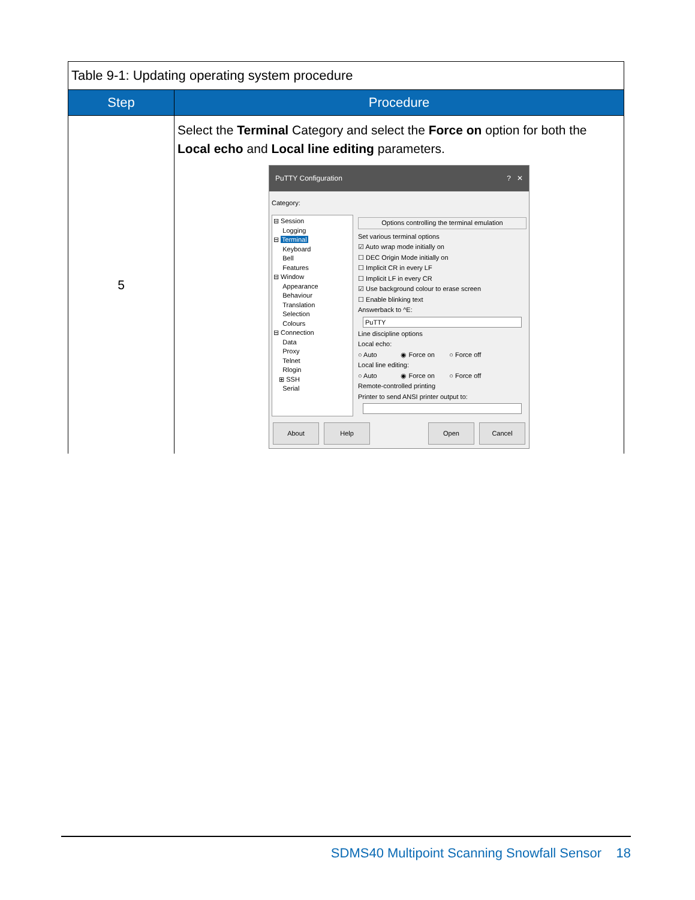| Table 9-1: Updating operating system procedure | |
| Step | Procedure |
| 5 | Select the Terminal Category and select the Force on option for both the Local echo and Local line editing parameters. PuTTY Configuration ? ✕ Category: ⊟ Session Logging ⊟ Terminal Keyboard Bell Features ⊟ Window Appearance Behaviour Translation Selection Colours ⊟ Connection Data Proxy Telnet Rlogin ⊞ SSH Serial Options controlling the terminal emulation Set various terminal options ☑ Auto wrap mode initially on ☐ DEC Origin Mode initially on ☐ Implicit CR in every LF ☐ Implicit LF in every CR ☑ Use background colour to erase screen ☐ Enable blinking text Answerback to ^E: PuTTY Line discipline options Local echo: ○ Auto ◉ Force on ○ Force off Local line editing: ○ Auto ◉ Force on ○ Force off Remote-controlled printing Printer to send ANSI printer output to: About Help Open Cancel |
SDMS40 Multipoint Scanning Snowfall Sensor 18